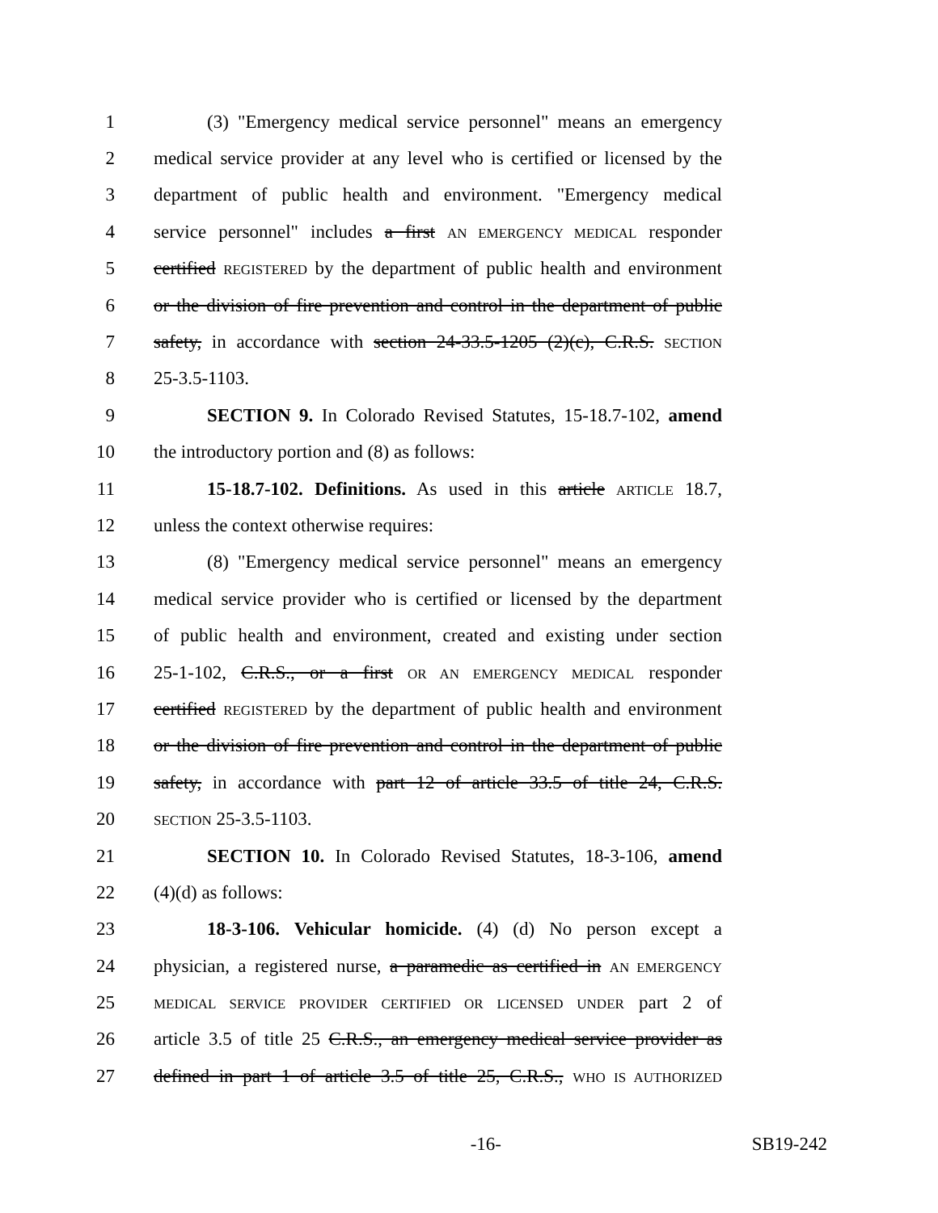1 (3) "Emergency medical service personnel" means an emergency
2 medical service provider at any level who is certified or licensed by the
3 department of public health and environment. "Emergency medical
4 service personnel" includes a first AN EMERGENCY MEDICAL responder
5 certified REGISTERED by the department of public health and environment
6 or the division of fire prevention and control in the department of public
7 safety, in accordance with section 24-33.5-1205 (2)(c), C.R.S. SECTION
8 25-3.5-1103.
9 SECTION 9. In Colorado Revised Statutes, 15-18.7-102, amend
10 the introductory portion and (8) as follows:
11 15-18.7-102. Definitions. As used in this article ARTICLE 18.7,
12 unless the context otherwise requires:
13 (8) "Emergency medical service personnel" means an emergency
14 medical service provider who is certified or licensed by the department
15 of public health and environment, created and existing under section
16 25-1-102, C.R.S., or a first OR AN EMERGENCY MEDICAL responder
17 certified REGISTERED by the department of public health and environment
18 or the division of fire prevention and control in the department of public
19 safety, in accordance with part 12 of article 33.5 of title 24, C.R.S.
20 SECTION 25-3.5-1103.
21 SECTION 10. In Colorado Revised Statutes, 18-3-106, amend
22 (4)(d) as follows:
23 18-3-106. Vehicular homicide. (4) (d) No person except a
24 physician, a registered nurse, a paramedic as certified in AN EMERGENCY
25 MEDICAL SERVICE PROVIDER CERTIFIED OR LICENSED UNDER part 2 of
26 article 3.5 of title 25 C.R.S., an emergency medical service provider as
27 defined in part 1 of article 3.5 of title 25, C.R.S., WHO IS AUTHORIZED
-16- SB19-242